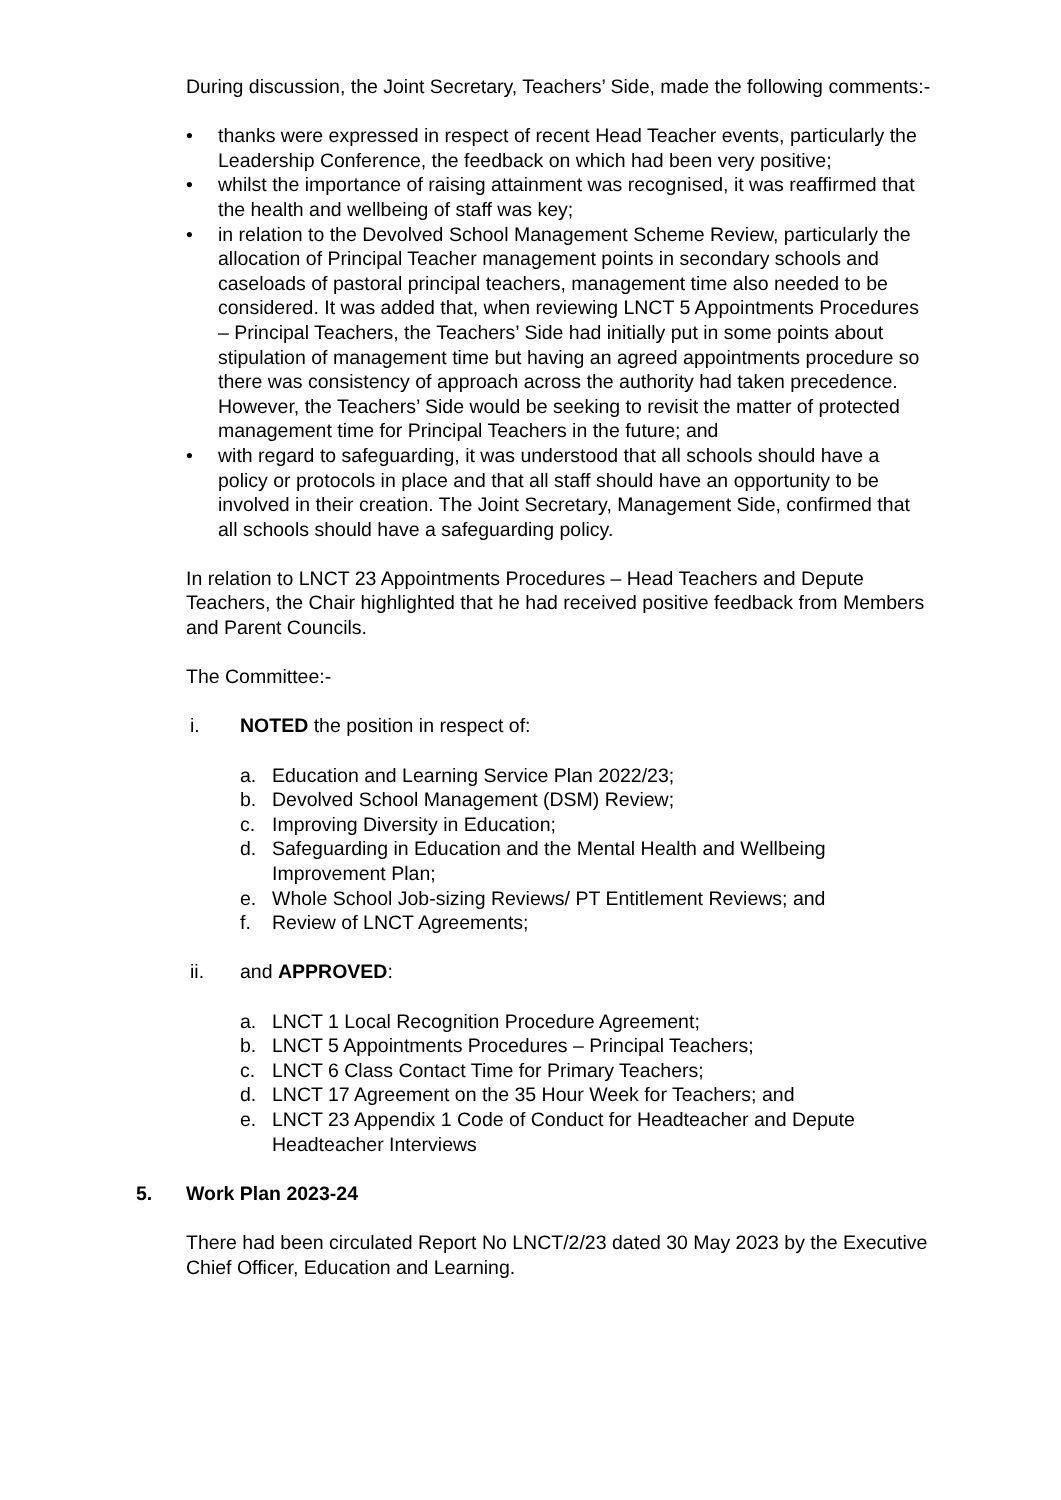During discussion, the Joint Secretary, Teachers’ Side, made the following comments:-
• thanks were expressed in respect of recent Head Teacher events, particularly the Leadership Conference, the feedback on which had been very positive;
• whilst the importance of raising attainment was recognised, it was reaffirmed that the health and wellbeing of staff was key;
• in relation to the Devolved School Management Scheme Review, particularly the allocation of Principal Teacher management points in secondary schools and caseloads of pastoral principal teachers, management time also needed to be considered. It was added that, when reviewing LNCT 5 Appointments Procedures – Principal Teachers, the Teachers’ Side had initially put in some points about stipulation of management time but having an agreed appointments procedure so there was consistency of approach across the authority had taken precedence. However, the Teachers’ Side would be seeking to revisit the matter of protected management time for Principal Teachers in the future; and
• with regard to safeguarding, it was understood that all schools should have a policy or protocols in place and that all staff should have an opportunity to be involved in their creation. The Joint Secretary, Management Side, confirmed that all schools should have a safeguarding policy.
In relation to LNCT 23 Appointments Procedures – Head Teachers and Depute Teachers, the Chair highlighted that he had received positive feedback from Members and Parent Councils.
The Committee:-
i. NOTED the position in respect of:
a. Education and Learning Service Plan 2022/23;
b. Devolved School Management (DSM) Review;
c. Improving Diversity in Education;
d. Safeguarding in Education and the Mental Health and Wellbeing Improvement Plan;
e. Whole School Job-sizing Reviews/ PT Entitlement Reviews; and
f. Review of LNCT Agreements;
ii. and APPROVED:
a. LNCT 1 Local Recognition Procedure Agreement;
b. LNCT 5 Appointments Procedures – Principal Teachers;
c. LNCT 6 Class Contact Time for Primary Teachers;
d. LNCT 17 Agreement on the 35 Hour Week for Teachers; and
e. LNCT 23 Appendix 1 Code of Conduct for Headteacher and Depute Headteacher Interviews
5. Work Plan 2023-24
There had been circulated Report No LNCT/2/23 dated 30 May 2023 by the Executive Chief Officer, Education and Learning.